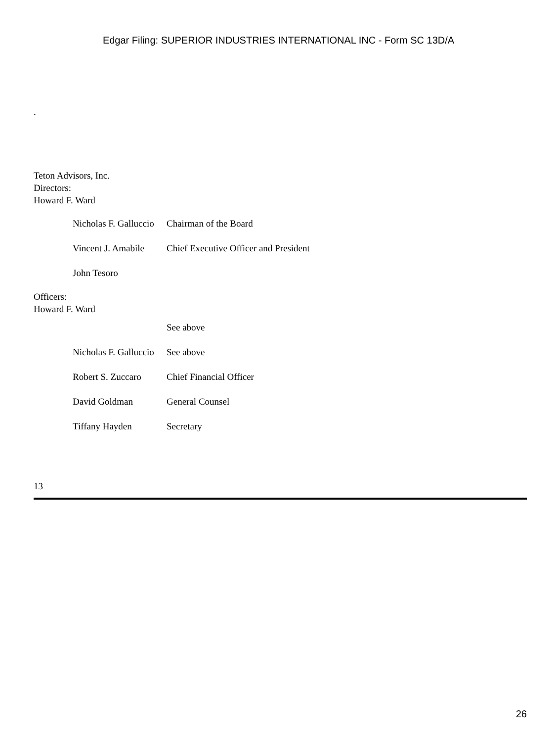Edgar Filing: SUPERIOR INDUSTRIES INTERNATIONAL INC - Form SC 13D/A
.
Teton Advisors, Inc.
Directors:
Howard F. Ward
| Nicholas F. Galluccio | Chairman of the Board |
| Vincent J. Amabile | Chief Executive Officer and President |
| John Tesoro | |
Officers:
Howard F. Ward
| | See above |
| Nicholas F. Galluccio | See above |
| Robert S. Zuccaro | Chief Financial Officer |
| David Goldman | General Counsel |
| Tiffany Hayden | Secretary |
13
26